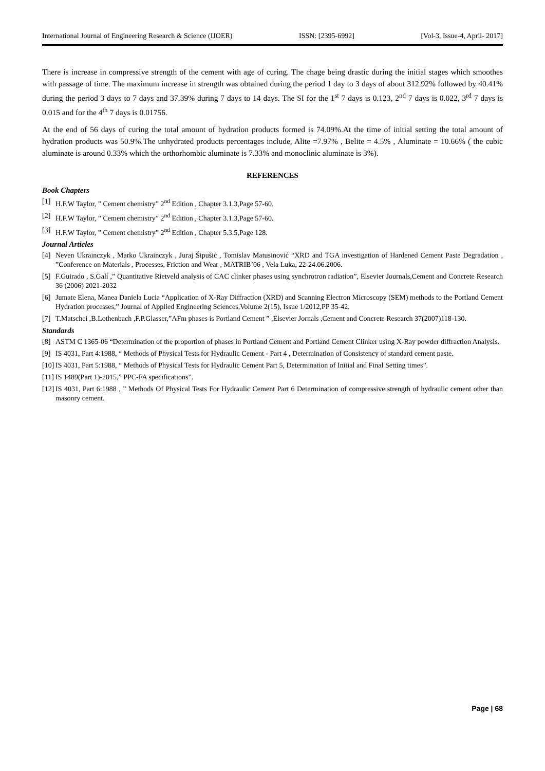International Journal of Engineering Research & Science (IJOER) ISSN: [2395-6992] [Vol-3, Issue-4, April- 2017]
There is increase in compressive strength of the cement with age of curing. The chage being drastic during the initial stages which smoothes with passage of time. The maximum increase in strength was obtained during the period 1 day to 3 days of about 312.92% followed by 40.41% during the period 3 days to 7 days and 37.39% during 7 days to 14 days. The SI for the 1<sup>st</sup> 7 days is 0.123, 2<sup>nd</sup> 7 days is 0.022, 3<sup>rd</sup> 7 days is 0.015 and for the 4<sup>th</sup> 7 days is 0.01756.
At the end of 56 days of curing the total amount of hydration products formed is 74.09%.At the time of initial setting the total amount of hydration products was 50.9%.The unhydrated products percentages include, Alite =7.97% , Belite = 4.5% , Aluminate = 10.66% ( the cubic aluminate is around 0.33% which the orthorhombic aluminate is 7.33% and monoclinic aluminate is 3%).
REFERENCES
Book Chapters
[1] H.F.W Taylor, ” Cement chemistry” 2<sup>nd</sup> Edition , Chapter 3.1.3,Page 57-60.
[2] H.F.W Taylor, ” Cement chemistry” 2<sup>nd</sup> Edition , Chapter 3.1.3,Page 57-60.
[3] H.F.W Taylor, ” Cement chemistry” 2<sup>nd</sup> Edition , Chapter 5.3.5,Page 128.
Journal Articles
[4] Neven Ukrainczyk , Marko Ukrainczyk , Juraj Šipušić , Tomislav Matusinović “XRD and TGA investigation of Hardened Cement Paste Degradation , ”Conference on Materials , Processes, Friction and Wear , MATRIB’06 , Vela Luka, 22-24.06.2006.
[5] F.Guirado , S.Galí ,” Quantitative Rietveld analysis of CAC clinker phases using synchrotron radiation”, Elsevier Journals,Cement and Concrete Research 36 (2006) 2021-2032
[6] Jumate Elena, Manea Daniela Lucia “Application of X-Ray Diffraction (XRD) and Scanning Electron Microscopy (SEM) methods to the Portland Cement Hydration processes,” Journal of Applied Engineering Sciences,Volume 2(15), Issue 1/2012,PP 35-42.
[7] T.Matschei ,B.Lothenbach ,F.P.Glasser,”AFm phases is Portland Cement ” ,Elsevier Jornals ,Cement and Concrete Research 37(2007)118-130.
Standards
[8] ASTM C 1365-06 “Determination of the proportion of phases in Portland Cement and Portland Cement Clinker using X-Ray powder diffraction Analysis.
[9] IS 4031, Part 4:1988, “ Methods of Physical Tests for Hydraulic Cement - Part 4 , Determination of Consistency of standard cement paste.
[10] IS 4031, Part 5:1988, “ Methods of Physical Tests for Hydraulic Cement Part 5, Determination of Initial and Final Setting times”.
[11] IS 1489(Part 1)-2015,” PPC-FA specifications”.
[12] IS 4031, Part 6:1988 , ” Methods Of Physical Tests For Hydraulic Cement Part 6 Determination of compressive strength of hydraulic cement other than masonry cement.
Page | 68